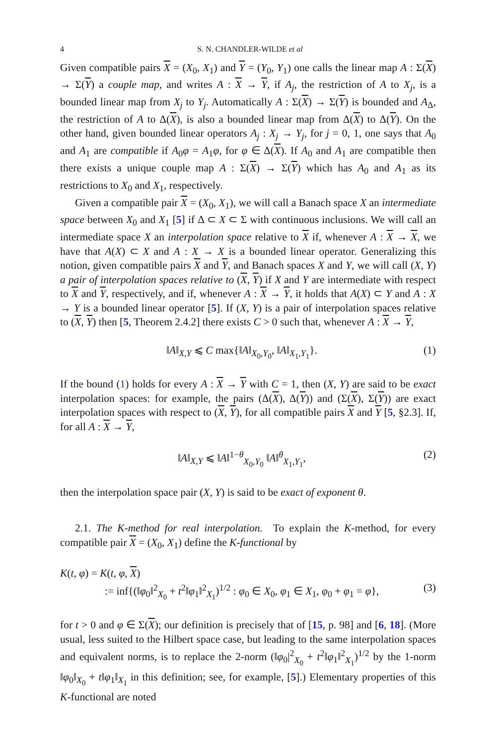4 S. N. CHANDLER-WILDE et al
Given compatible pairs X = (X<sub>0</sub>, X<sub>1</sub>) and Y = (Y<sub>0</sub>, Y<sub>1</sub>) one calls the linear map A : Σ(X) → Σ(Y) a couple map, and writes A : X → Y, if A<sub>j</sub>, the restriction of A to X<sub>j</sub>, is a bounded linear map from X<sub>j</sub> to Y<sub>j</sub>. Automatically A : Σ(X) → Σ(Y) is bounded and A<sub>Δ</sub>, the restriction of A to Δ(X), is also a bounded linear map from Δ(X) to Δ(Y). On the other hand, given bounded linear operators A<sub>j</sub> : X<sub>j</sub> → Y<sub>j</sub>, for j = 0, 1, one says that A<sub>0</sub> and A<sub>1</sub> are compatible if A<sub>0</sub>φ = A<sub>1</sub>φ, for φ ∈ Δ(X). If A<sub>0</sub> and A<sub>1</sub> are compatible then there exists a unique couple map A : Σ(X) → Σ(Y) which has A<sub>0</sub> and A<sub>1</sub> as its restrictions to X<sub>0</sub> and X<sub>1</sub>, respectively.
Given a compatible pair X = (X<sub>0</sub>, X<sub>1</sub>), we will call a Banach space X an intermediate space between X<sub>0</sub> and X<sub>1</sub> [5] if Δ ⊂ X ⊂ Σ with continuous inclusions. We will call an intermediate space X an interpolation space relative to X if, whenever A : X → X, we have that A(X) ⊂ X and A : X → X is a bounded linear operator. Generalizing this notion, given compatible pairs X and Y, and Banach spaces X and Y, we will call (X, Y) a pair of interpolation spaces relative to (X, Y) if X and Y are intermediate with respect to X and Y, respectively, and if, whenever A : X → Y, it holds that A(X) ⊂ Y and A : X → Y is a bounded linear operator [5]. If (X, Y) is a pair of interpolation spaces relative to (X, Y) then [5, Theorem 2.4.2] there exists C > 0 such that, whenever A : X → Y,
‖A‖<sub>X,Y</sub> ⩽ C max{‖A‖<sub>X<sub>0</sub>,Y<sub>0</sub></sub>, ‖A‖<sub>X<sub>1</sub>,Y<sub>1</sub></sub>}. (1)
If the bound (1) holds for every A : X → Y with C = 1, then (X, Y) are said to be exact interpolation spaces: for example, the pairs (Δ(X), Δ(Y)) and (Σ(X), Σ(Y)) are exact interpolation spaces with respect to (X, Y), for all compatible pairs X and Y [5, §2.3]. If, for all A : X → Y,
‖A‖<sub>X,Y</sub> ⩽ ‖A‖<sup>1−θ</sup><sub>X<sub>0</sub>,Y<sub>0</sub></sub> ‖A‖<sup>θ</sup><sub>X<sub>1</sub>,Y<sub>1</sub></sub>, (2)
then the interpolation space pair (X, Y) is said to be exact of exponent θ.
2.1. The K-method for real interpolation. To explain the K-method, for every compatible pair X = (X<sub>0</sub>, X<sub>1</sub>) define the K-functional by
K(t, φ) = K(t, φ, X)
:= inf{(‖φ<sub>0</sub>‖<sup>2</sup><sub>X<sub>0</sub></sub> + t<sup>2</sup>‖φ<sub>1</sub>‖<sup>2</sup><sub>X<sub>1</sub></sub>)<sup>1/2</sup> : φ<sub>0</sub> ∈ X<sub>0</sub>, φ<sub>1</sub> ∈ X<sub>1</sub>, φ<sub>0</sub> + φ<sub>1</sub> = φ}, (3)
for t > 0 and φ ∈ Σ(X); our definition is precisely that of [15, p. 98] and [6, 18]. (More usual, less suited to the Hilbert space case, but leading to the same interpolation spaces and equivalent norms, is to replace the 2-norm (‖φ<sub>0</sub>|<sup>2</sup><sub>X<sub>0</sub></sub> + t<sup>2</sup>‖φ<sub>1</sub>‖<sup>2</sup><sub>X<sub>1</sub></sub>)<sup>1/2</sup> by the 1-norm ‖φ<sub>0</sub>‖<sub>X<sub>0</sub></sub> + t‖φ<sub>1</sub>‖<sub>X<sub>1</sub></sub> in this definition; see, for example, [5].) Elementary properties of this K-functional are noted